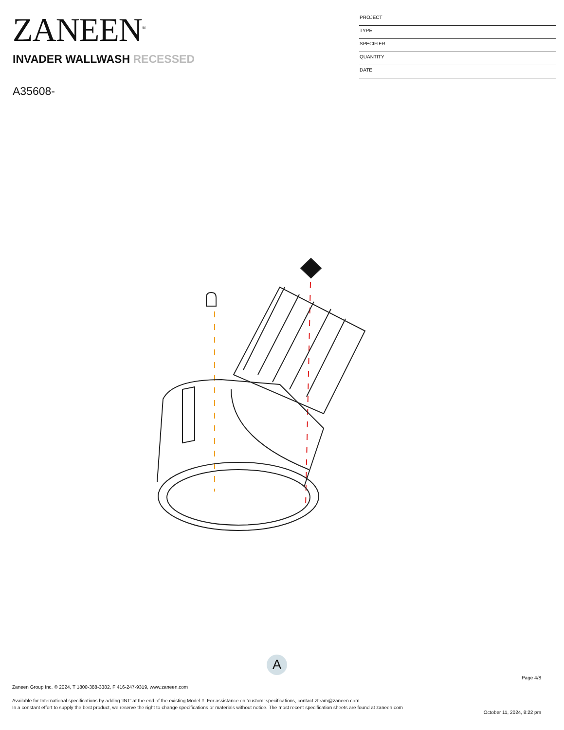ZANEEN<sup>®</sup>
INVADER WALLWASH RECESSED
A35608-
PROJECT
TYPE
SPECIFIER
QUANTITY
DATE
A
Page 4/8
Zaneen Group Inc. © 2024, T 1800-388-3382, F 416-247-9319, www.zaneen.com
Available for International specifications by adding ‘INT’ at the end of the existing Model #. For assistance on ‘custom’ specifications, contact zteam@zaneen.com.
In a constant effort to supply the best product, we reserve the right to change specifications or materials without notice. The most recent specification sheets are found at zaneen.com
October 11, 2024, 8:22 pm